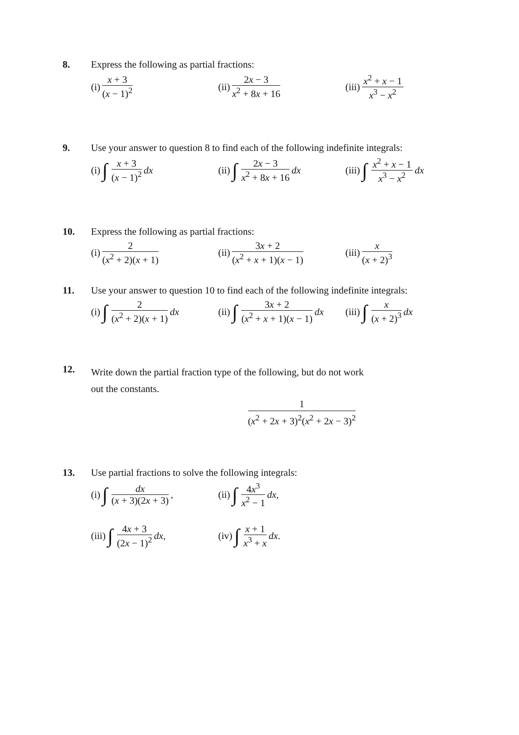8. Express the following as partial fractions:
(i) x + 3 (x − 1)<sup>2</sup>
(ii) 2x − 3 x<sup>2</sup> + 8x + 16
(iii) x<sup>2</sup> + x − 1 x<sup>3</sup> − x<sup>2</sup>
9. Use your answer to question 8 to find each of the following indefinite integrals:
(i) ∫ x + 3 (x − 1)<sup>2</sup> dx
(ii) ∫ 2x − 3 x<sup>2</sup> + 8x + 16 dx
(iii) ∫ x<sup>2</sup> + x − 1 x<sup>3</sup> − x<sup>2</sup> dx
10. Express the following as partial fractions:
(i) 2 (x<sup>2</sup> + 2)(x + 1)
(ii) 3x + 2 (x<sup>2</sup> + x + 1)(x − 1)
(iii) x (x + 2)<sup>3</sup>
11. Use your answer to question 10 to find each of the following indefinite integrals:
(i) ∫ 2 (x<sup>2</sup> + 2)(x + 1) dx
(ii) ∫ 3x + 2 (x<sup>2</sup> + x + 1)(x − 1) dx
(iii) ∫ x (x + 2)<sup>3</sup> dx
12.
Write down the partial fraction type of the following, but do not work
out the constants.
1 (x<sup>2</sup> + 2x + 3)<sup>2</sup>(x<sup>2</sup> + 2x − 3)<sup>2</sup>
13. Use partial fractions to solve the following integrals:
(i) ∫ dx (x + 3)(2x + 3),
(ii) ∫ 4x<sup>3</sup> x<sup>2</sup> − 1 dx ,
(iii) ∫ 4x + 3 (2x − 1)<sup>2</sup> dx ,
(iv) ∫ x + 1 x<sup>3</sup> + x dx .